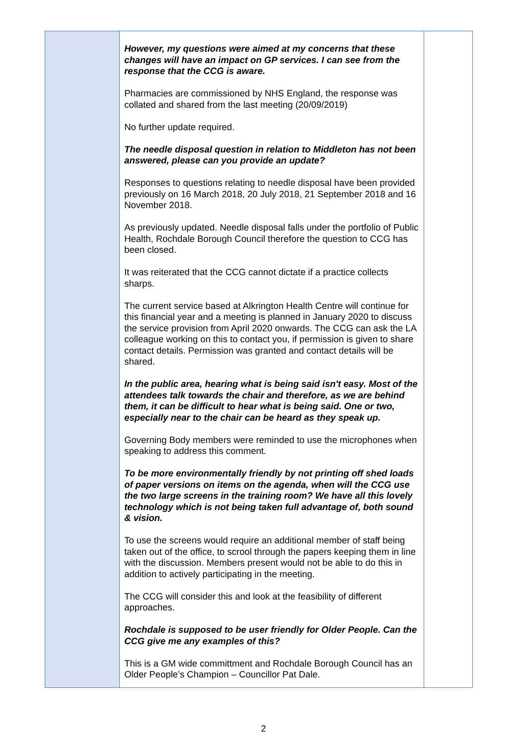| | However, my questions were aimed at my concerns that these changes will have an impact on GP services. I can see from the response that the CCG is aware. Pharmacies are commissioned by NHS England, the response was collated and shared from the last meeting (20/09/2019) No further update required. The needle disposal question in relation to Middleton has not been answered, please can you provide an update? Responses to questions relating to needle disposal have been provided previously on 16 March 2018, 20 July 2018, 21 September 2018 and 16 November 2018. As previously updated. Needle disposal falls under the portfolio of Public Health, Rochdale Borough Council therefore the question to CCG has been closed. It was reiterated that the CCG cannot dictate if a practice collects sharps. The current service based at Alkrington Health Centre will continue for this financial year and a meeting is planned in January 2020 to discuss the service provision from April 2020 onwards. The CCG can ask the LA colleague working on this to contact you, if permission is given to share contact details. Permission was granted and contact details will be shared. In the public area, hearing what is being said isn't easy. Most of the attendees talk towards the chair and therefore, as we are behind them, it can be difficult to hear what is being said. One or two, especially near to the chair can be heard as they speak up. Governing Body members were reminded to use the microphones when speaking to address this comment. To be more environmentally friendly by not printing off shed loads of paper versions on items on the agenda, when will the CCG use the two large screens in the training room? We have all this lovely technology which is not being taken full advantage of, both sound & vision. To use the screens would require an additional member of staff being taken out of the office, to scrool through the papers keeping them in line with the discussion. Members present would not be able to do this in addition to actively participating in the meeting. The CCG will consider this and look at the feasibility of different approaches. Rochdale is supposed to be user friendly for Older People. Can the CCG give me any examples of this? This is a GM wide committment and Rochdale Borough Council has an Older People’s Champion – Councillor Pat Dale. | |
2